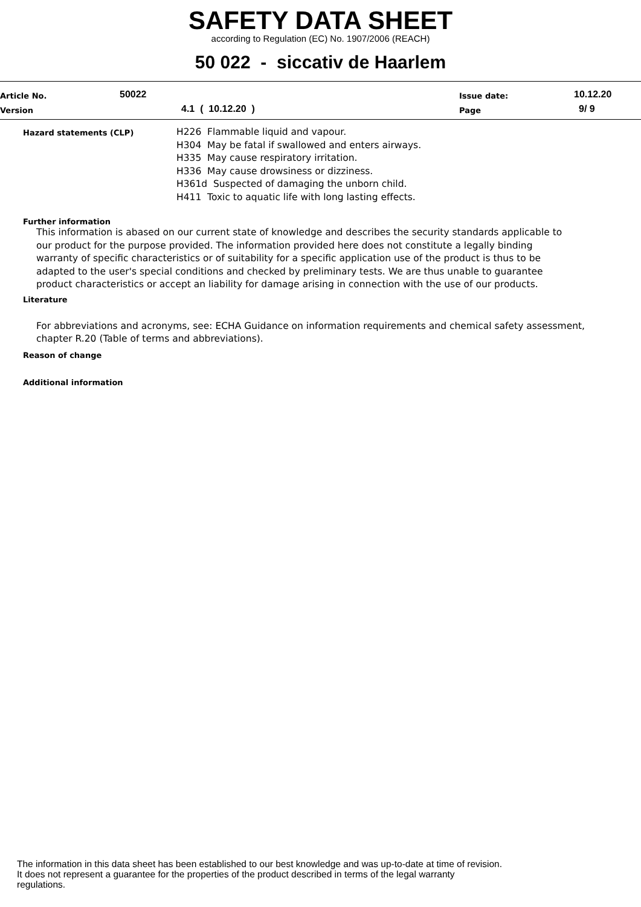SAFETY DATA SHEET
according to Regulation (EC) No. 1907/2006 (REACH)
50 022 - siccativ de Haarlem
Article No. 50022 Issue date: 10.12.20
Version 4.1 ( 10.12.20 ) Page 9/ 9
Hazard statements (CLP)
H226 Flammable liquid and vapour.
H304 May be fatal if swallowed and enters airways.
H335 May cause respiratory irritation.
H336 May cause drowsiness or dizziness.
H361d Suspected of damaging the unborn child.
H411 Toxic to aquatic life with long lasting effects.
Further information
This information is abased on our current state of knowledge and describes the security standards applicable to our product for the purpose provided. The information provided here does not constitute a legally binding warranty of specific characteristics or of suitability for a specific application use of the product is thus to be adapted to the user's special conditions and checked by preliminary tests. We are thus unable to guarantee product characteristics or accept an liability for damage arising in connection with the use of our products.
Literature
For abbreviations and acronyms, see: ECHA Guidance on information requirements and chemical safety assessment, chapter R.20 (Table of terms and abbreviations).
Reason of change
Additional information
The information in this data sheet has been established to our best knowledge and was up-to-date at time of revision.
It does not represent a guarantee for the properties of the product described in terms of the legal warranty
regulations.